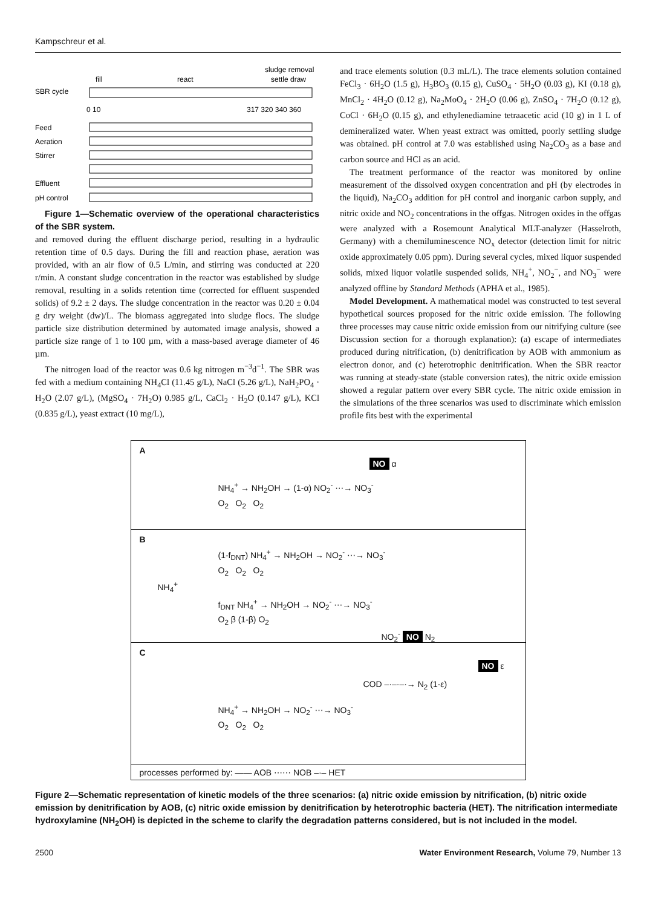Kampschreur et al.
sludge removal
fill
react
settle draw
SBR cycle
0 10
317 320 340 360
Feed
Aeration
Stirrer
Effluent
pH control
Figure 1—Schematic overview of the operational characteristics of the SBR system.
and removed during the effluent discharge period, resulting in a hydraulic retention time of 0.5 days. During the fill and reaction phase, aeration was provided, with an air flow of 0.5 L/min, and stirring was conducted at 220 r/min. A constant sludge concentration in the reactor was established by sludge removal, resulting in a solids retention time (corrected for effluent suspended solids) of 9.2 ± 2 days. The sludge concentration in the reactor was 0.20 ± 0.04 g dry weight (dw)/L. The biomass aggregated into sludge flocs. The sludge particle size distribution determined by automated image analysis, showed a particle size range of 1 to 100 µm, with a mass-based average diameter of 46 µm.
The nitrogen load of the reactor was 0.6 kg nitrogen m<sup>−3</sup>d<sup>−1</sup>. The SBR was fed with a medium containing NH<sub>4</sub>Cl (11.45 g/L), NaCl (5.26 g/L), NaH<sub>2</sub>PO<sub>4</sub> · H<sub>2</sub>O (2.07 g/L), (MgSO<sub>4</sub> · 7H<sub>2</sub>O) 0.985 g/L, CaCl<sub>2</sub> · H<sub>2</sub>O (0.147 g/L), KCl (0.835 g/L), yeast extract (10 mg/L),
and trace elements solution (0.3 mL/L). The trace elements solution contained FeCl<sub>3</sub> · 6H<sub>2</sub>O (1.5 g), H<sub>3</sub>BO<sub>3</sub> (0.15 g), CuSO<sub>4</sub> · 5H<sub>2</sub>O (0.03 g), KI (0.18 g), MnCl<sub>2</sub> · 4H<sub>2</sub>O (0.12 g), Na<sub>2</sub>MoO<sub>4</sub> · 2H<sub>2</sub>O (0.06 g), ZnSO<sub>4</sub> · 7H<sub>2</sub>O (0.12 g), CoCl · 6H<sub>2</sub>O (0.15 g), and ethylenediamine tetraacetic acid (10 g) in 1 L of demineralized water. When yeast extract was omitted, poorly settling sludge was obtained. pH control at 7.0 was established using Na<sub>2</sub>CO<sub>3</sub> as a base and carbon source and HCl as an acid.
The treatment performance of the reactor was monitored by online measurement of the dissolved oxygen concentration and pH (by electrodes in the liquid), Na<sub>2</sub>CO<sub>3</sub> addition for pH control and inorganic carbon supply, and nitric oxide and NO<sub>2</sub> concentrations in the offgas. Nitrogen oxides in the offgas were analyzed with a Rosemount Analytical MLT-analyzer (Hasselroth, Germany) with a chemiluminescence NO<sub>x</sub> detector (detection limit for nitric oxide approximately 0.05 ppm). During several cycles, mixed liquor suspended solids, mixed liquor volatile suspended solids, NH<sub>4</sub><sup>+</sup>, NO<sub>2</sub><sup>−</sup>, and NO<sub>3</sub><sup>−</sup> were analyzed offline by Standard Methods (APHA et al., 1985).
Model Development. A mathematical model was constructed to test several hypothetical sources proposed for the nitric oxide emission. The following three processes may cause nitric oxide emission from our nitrifying culture (see Discussion section for a thorough explanation): (a) escape of intermediates produced during nitrification, (b) denitrification by AOB with ammonium as electron donor, and (c) heterotrophic denitrification. When the SBR reactor was running at steady-state (stable conversion rates), the nitric oxide emission showed a regular pattern over every SBR cycle. The nitric oxide emission in the simulations of the three scenarios was used to discriminate which emission profile fits best with the experimental
A
NO α
NH<sub>4</sub><sup>+</sup> → NH<sub>2</sub>OH → (1-α) NO<sub>2</sub><sup>-</sup> ⋯→ NO<sub>3</sub><sup>-</sup>
O<sub>2</sub> O<sub>2</sub> O<sub>2</sub>
B
(1-f<sub>DNT</sub>) NH<sub>4</sub><sup>+</sup> → NH<sub>2</sub>OH → NO<sub>2</sub><sup>-</sup> ⋯→ NO<sub>3</sub><sup>-</sup>
O<sub>2</sub> O<sub>2</sub> O<sub>2</sub>
NH<sub>4</sub><sup>+</sup>
f<sub>DNT</sub> NH<sub>4</sub><sup>+</sup> → NH<sub>2</sub>OH → NO<sub>2</sub><sup>-</sup> ⋯→ NO<sub>3</sub><sup>-</sup>
O<sub>2</sub> β (1-β) O<sub>2</sub>
NO<sub>2</sub><sup>-</sup> NO N<sub>2</sub>
C
NO ε
COD –·–·–·→ N<sub>2</sub> (1-ε)
NH<sub>4</sub><sup>+</sup> → NH<sub>2</sub>OH → NO<sub>2</sub><sup>-</sup> ⋯→ NO<sub>3</sub><sup>-</sup>
O<sub>2</sub> O<sub>2</sub> O<sub>2</sub>
processes performed by: —— AOB ⋯⋯ NOB –·– HET
Figure 2—Schematic representation of kinetic models of the three scenarios: (a) nitric oxide emission by nitrification, (b) nitric oxide emission by denitrification by AOB, (c) nitric oxide emission by denitrification by heterotrophic bacteria (HET). The nitrification intermediate hydroxylamine (NH<sub>2</sub>OH) is depicted in the scheme to clarify the degradation patterns considered, but is not included in the model.
2500 Water Environment Research, Volume 79, Number 13